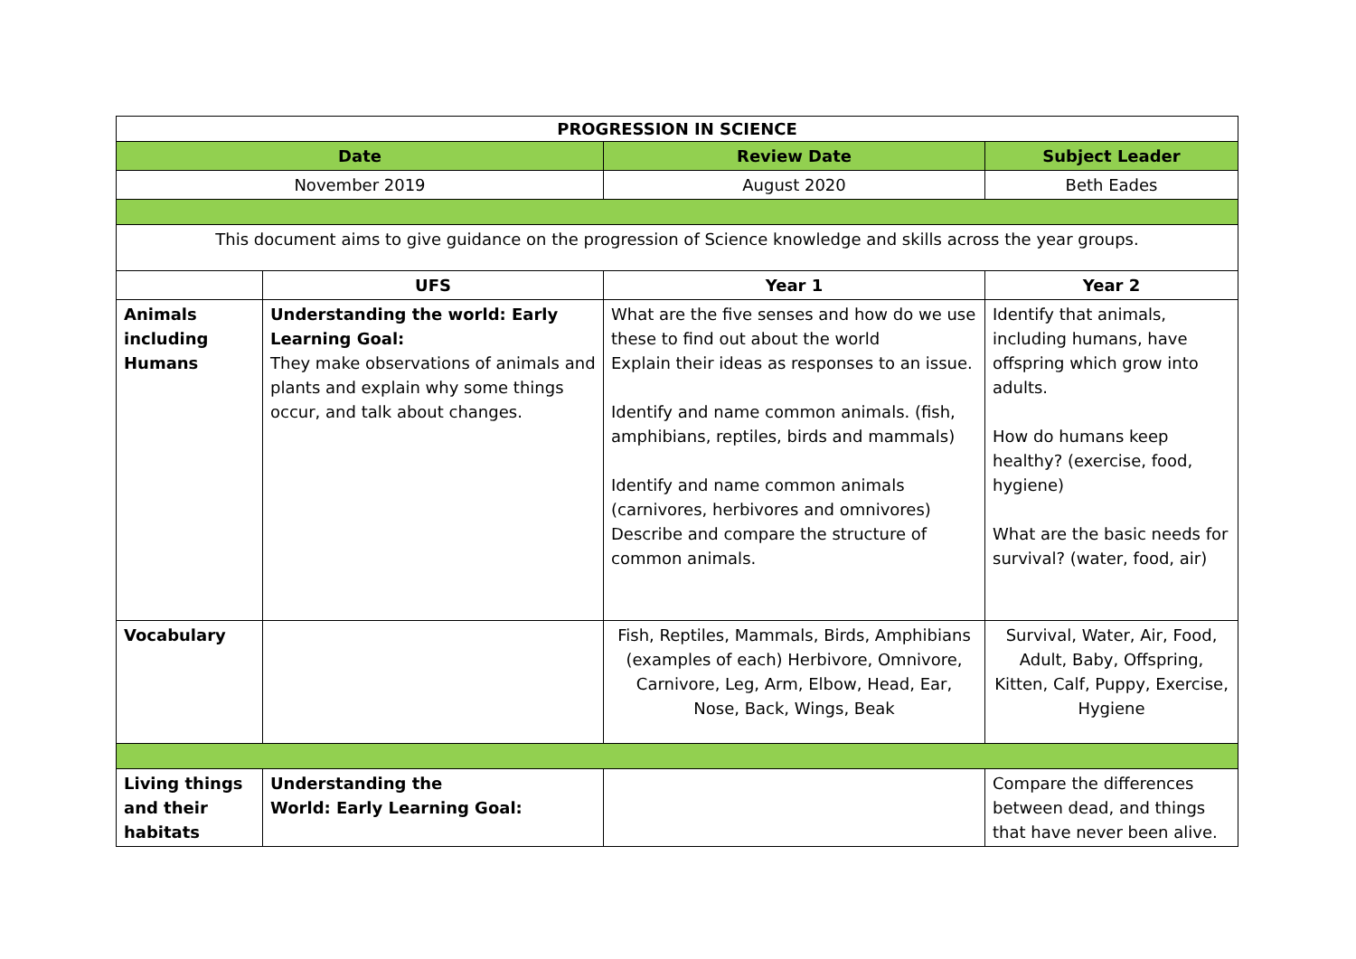| PROGRESSION IN SCIENCE | | | |
| --- | --- | --- | --- |
| Date | | Review Date | Subject Leader |
| November 2019 | | August 2020 | Beth Eades |
| This document aims to give guidance on the progression of Science knowledge and skills across the year groups. | | | |
| | UFS | Year 1 | Year 2 |
| Animals including Humans | Understanding the world: Early Learning Goal: They make observations of animals and plants and explain why some things occur, and talk about changes. | What are the five senses and how do we use these to find out about the world Explain their ideas as responses to an issue. Identify and name common animals. (fish, amphibians, reptiles, birds and mammals) Identify and name common animals (carnivores, herbivores and omnivores) Describe and compare the structure of common animals. | Identify that animals, including humans, have offspring which grow into adults. How do humans keep healthy? (exercise, food, hygiene) What are the basic needs for survival? (water, food, air) |
| Vocabulary | | Fish, Reptiles, Mammals, Birds, Amphibians (examples of each) Herbivore, Omnivore, Carnivore, Leg, Arm, Elbow, Head, Ear, Nose, Back, Wings, Beak | Survival, Water, Air, Food, Adult, Baby, Offspring, Kitten, Calf, Puppy, Exercise, Hygiene |
| Living things and their habitats | Understanding the World: Early Learning Goal: | | Compare the differences between dead, and things that have never been alive. |